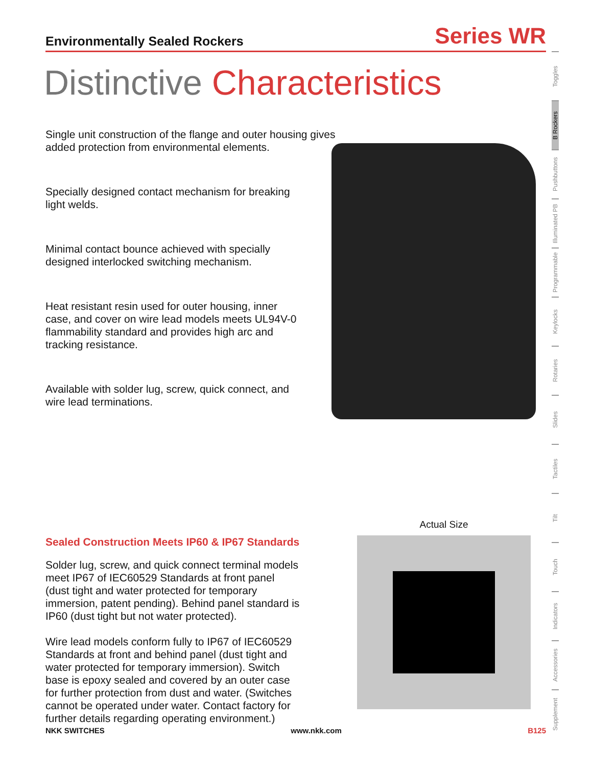Environmentally Sealed Rockers Series WR
Distinctive Characteristics
Single unit construction of the flange and outer housing gives added protection from environmental elements.
Specially designed contact mechanism for breaking light welds.
Minimal contact bounce achieved with specially designed interlocked switching mechanism.
Heat resistant resin used for outer housing, inner case, and cover on wire lead models meets UL94V-0 flammability standard and provides high arc and tracking resistance.
Available with solder lug, screw, quick connect, and wire lead terminations.
Sealed Construction Meets IP60 & IP67 Standards
Solder lug, screw, and quick connect terminal models meet IP67 of IEC60529 Standards at front panel (dust tight and water protected for temporary immersion, patent pending). Behind panel standard is IP60 (dust tight but not water protected).
Wire lead models conform fully to IP67 of IEC60529 Standards at front and behind panel (dust tight and water protected for temporary immersion). Switch base is epoxy sealed and covered by an outer case for further protection from dust and water. (Switches cannot be operated under water. Contact factory for further details regarding operating environment.)
Actual Size
NKK SWITCHES www.nkk.com B125
Toggles
B Rockers
Pushbuttons
Illuminated PB
Programmable
Keylocks
Rotaries
Slides
Tactiles
Tilt
Touch
Indicators
Accessories
Supplement